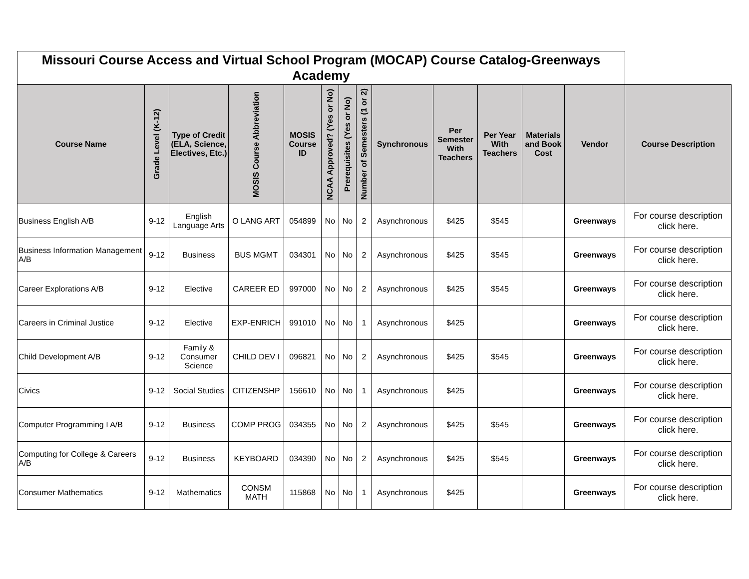| Missouri Course Access and Virtual School Program (MOCAP) Course Catalog-Greenways Academy | | | | | | | | | | | | | |
| Course Name | Grade Level (K-12) | Type of Credit (ELA, Science, Electives, Etc.) | MOSIS Course Abbreviation | MOSIS Course ID | NCAA Approved? (Yes or No) | Prerequisites (Yes or No) | Number of Semesters (1 or 2) | Synchronous | Per Semester With Teachers | Per Year With Teachers | Materials and Book Cost | Vendor | Course Description |
| Business English A/B | 9-12 | English Language Arts | O LANG ART | 054899 | No | No | 2 | Asynchronous | $425 | $545 | | Greenways | For course description click here. |
| Business Information Management A/B | 9-12 | Business | BUS MGMT | 034301 | No | No | 2 | Asynchronous | $425 | $545 | | Greenways | For course description click here. |
| Career Explorations A/B | 9-12 | Elective | CAREER ED | 997000 | No | No | 2 | Asynchronous | $425 | $545 | | Greenways | For course description click here. |
| Careers in Criminal Justice | 9-12 | Elective | EXP-ENRICH | 991010 | No | No | 1 | Asynchronous | $425 | | | Greenways | For course description click here. |
| Child Development A/B | 9-12 | Family & Consumer Science | CHILD DEV I | 096821 | No | No | 2 | Asynchronous | $425 | $545 | | Greenways | For course description click here. |
| Civics | 9-12 | Social Studies | CITIZENSHP | 156610 | No | No | 1 | Asynchronous | $425 | | | Greenways | For course description click here. |
| Computer Programming I A/B | 9-12 | Business | COMP PROG | 034355 | No | No | 2 | Asynchronous | $425 | $545 | | Greenways | For course description click here. |
| Computing for College & Careers A/B | 9-12 | Business | KEYBOARD | 034390 | No | No | 2 | Asynchronous | $425 | $545 | | Greenways | For course description click here. |
| Consumer Mathematics | 9-12 | Mathematics | CONSM MATH | 115868 | No | No | 1 | Asynchronous | $425 | | | Greenways | For course description click here. |